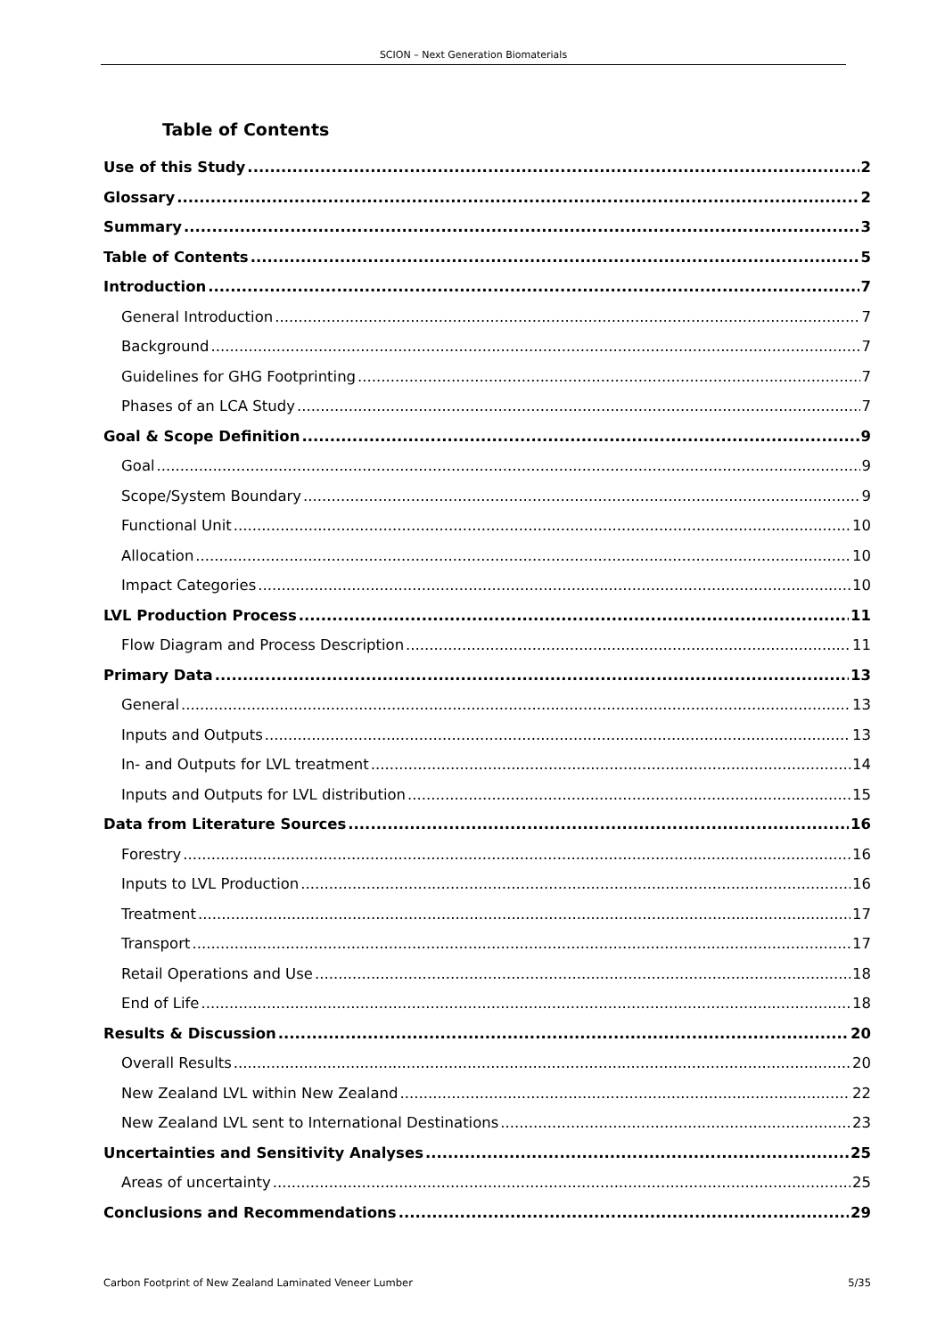SCION – Next Generation Biomaterials
Table of Contents
Use of this Study 2
Glossary 2
Summary 3
Table of Contents 5
Introduction 7
General Introduction 7
Background 7
Guidelines for GHG Footprinting 7
Phases of an LCA Study 7
Goal & Scope Definition 9
Goal 9
Scope/System Boundary 9
Functional Unit 10
Allocation 10
Impact Categories 10
LVL Production Process 11
Flow Diagram and Process Description 11
Primary Data 13
General 13
Inputs and Outputs 13
In- and Outputs for LVL treatment 14
Inputs and Outputs for LVL distribution 15
Data from Literature Sources 16
Forestry 16
Inputs to LVL Production 16
Treatment 17
Transport 17
Retail Operations and Use 18
End of Life 18
Results & Discussion 20
Overall Results 20
New Zealand LVL within New Zealand 22
New Zealand LVL sent to International Destinations 23
Uncertainties and Sensitivity Analyses 25
Areas of uncertainty 25
Conclusions and Recommendations 29
Carbon Footprint of New Zealand Laminated Veneer Lumber 5/35